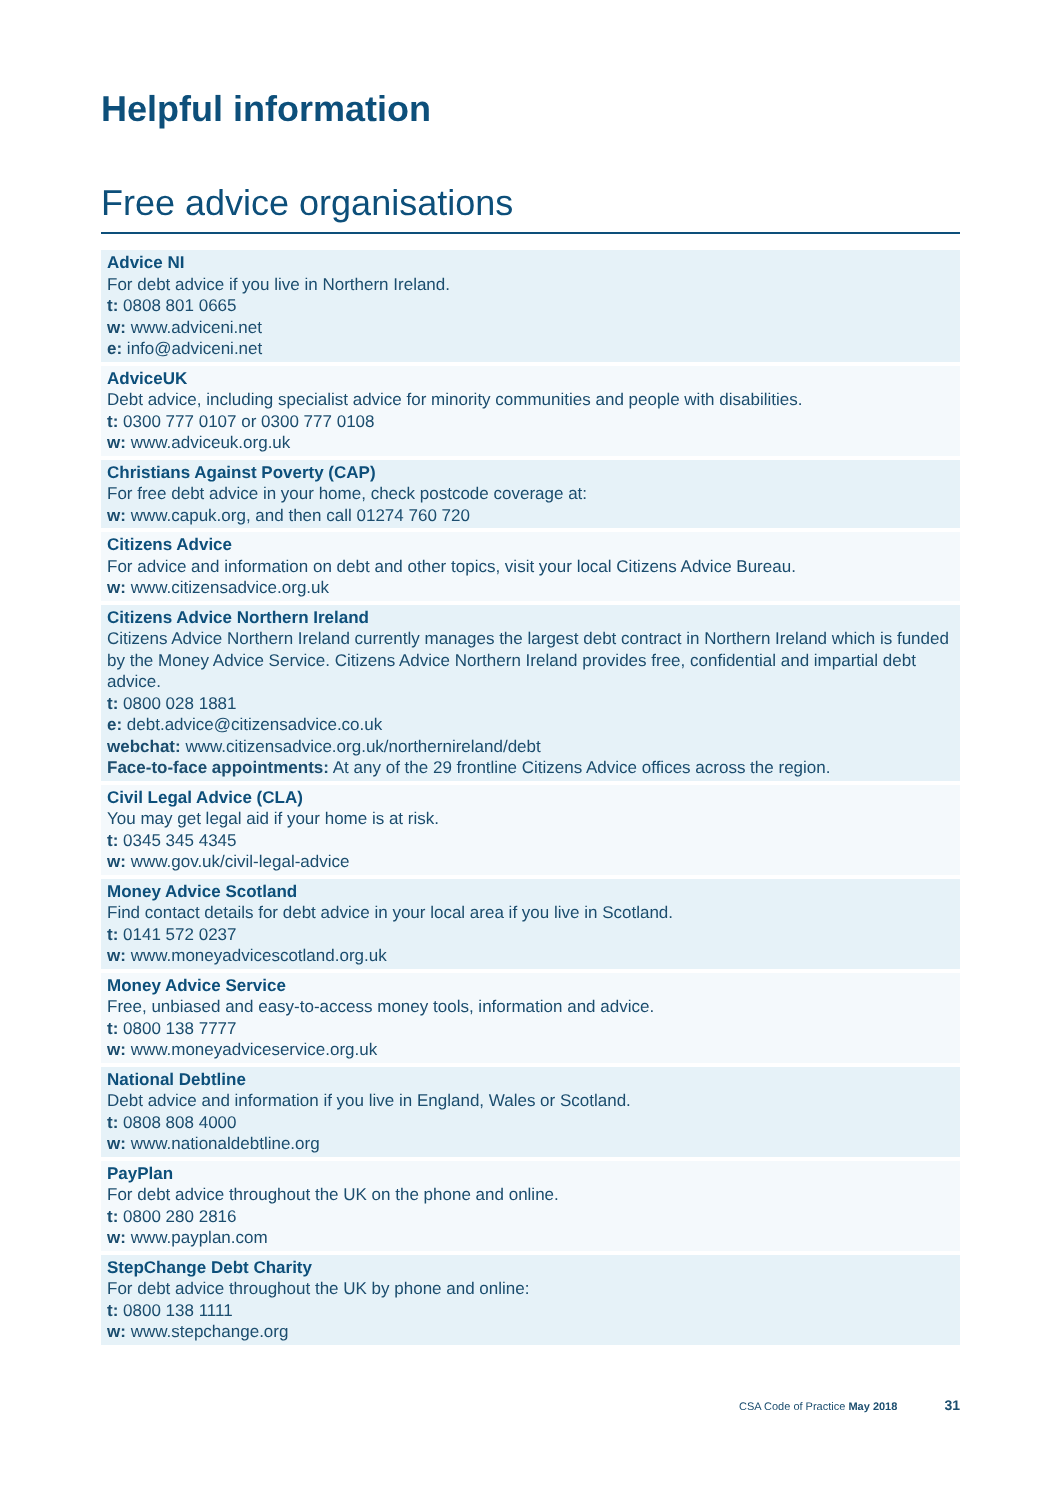Helpful information
Free advice organisations
Advice NI
For debt advice if you live in Northern Ireland.
t: 0808 801 0665
w: www.adviceni.net
e: info@adviceni.net
AdviceUK
Debt advice, including specialist advice for minority communities and people with disabilities.
t: 0300 777 0107 or 0300 777 0108
w: www.adviceuk.org.uk
Christians Against Poverty (CAP)
For free debt advice in your home, check postcode coverage at:
w: www.capuk.org, and then call 01274 760 720
Citizens Advice
For advice and information on debt and other topics, visit your local Citizens Advice Bureau.
w: www.citizensadvice.org.uk
Citizens Advice Northern Ireland
Citizens Advice Northern Ireland currently manages the largest debt contract in Northern Ireland which is funded by the Money Advice Service. Citizens Advice Northern Ireland provides free, confidential and impartial debt advice.
t: 0800 028 1881
e: debt.advice@citizensadvice.co.uk
webchat: www.citizensadvice.org.uk/northernireland/debt
Face-to-face appointments: At any of the 29 frontline Citizens Advice offices across the region.
Civil Legal Advice (CLA)
You may get legal aid if your home is at risk.
t: 0345 345 4345
w: www.gov.uk/civil-legal-advice
Money Advice Scotland
Find contact details for debt advice in your local area if you live in Scotland.
t: 0141 572 0237
w: www.moneyadvicescotland.org.uk
Money Advice Service
Free, unbiased and easy-to-access money tools, information and advice.
t: 0800 138 7777
w: www.moneyadviceservice.org.uk
National Debtline
Debt advice and information if you live in England, Wales or Scotland.
t: 0808 808 4000
w: www.nationaldebtline.org
PayPlan
For debt advice throughout the UK on the phone and online.
t: 0800 280 2816
w: www.payplan.com
StepChange Debt Charity
For debt advice throughout the UK by phone and online:
t: 0800 138 1111
w: www.stepchange.org
CSA Code of Practice May 2018 31